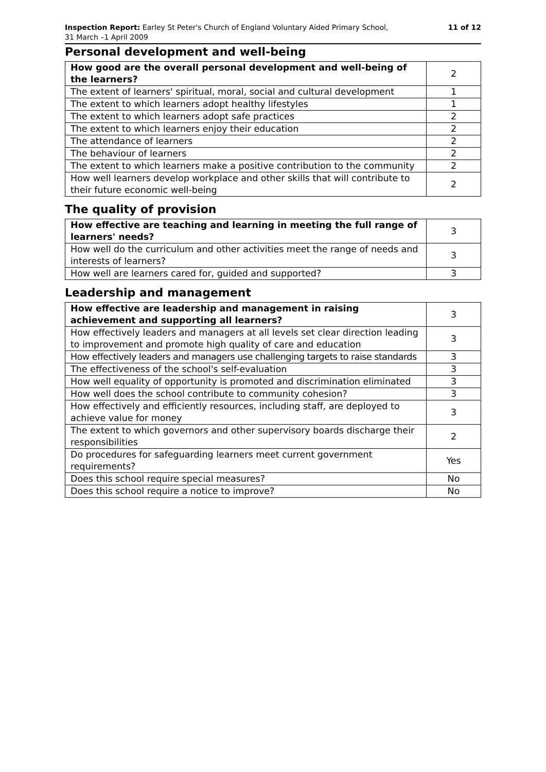Inspection Report: Earley St Peter's Church of England Voluntary Aided Primary School,
31 March –1 April 2009
11 of 12
Personal development and well-being
| How good are the overall personal development and well-being of the learners? | 2 |
| The extent of learners' spiritual, moral, social and cultural development | 1 |
| The extent to which learners adopt healthy lifestyles | 1 |
| The extent to which learners adopt safe practices | 2 |
| The extent to which learners enjoy their education | 2 |
| The attendance of learners | 2 |
| The behaviour of learners | 2 |
| The extent to which learners make a positive contribution to the community | 2 |
| How well learners develop workplace and other skills that will contribute to their future economic well-being | 2 |
The quality of provision
| How effective are teaching and learning in meeting the full range of learners' needs? | 3 |
| How well do the curriculum and other activities meet the range of needs and interests of learners? | 3 |
| How well are learners cared for, guided and supported? | 3 |
Leadership and management
| How effective are leadership and management in raising achievement and supporting all learners? | 3 |
| How effectively leaders and managers at all levels set clear direction leading to improvement and promote high quality of care and education | 3 |
| How effectively leaders and managers use challenging targets to raise standards | 3 |
| The effectiveness of the school's self-evaluation | 3 |
| How well equality of opportunity is promoted and discrimination eliminated | 3 |
| How well does the school contribute to community cohesion? | 3 |
| How effectively and efficiently resources, including staff, are deployed to achieve value for money | 3 |
| The extent to which governors and other supervisory boards discharge their responsibilities | 2 |
| Do procedures for safeguarding learners meet current government requirements? | Yes |
| Does this school require special measures? | No |
| Does this school require a notice to improve? | No |